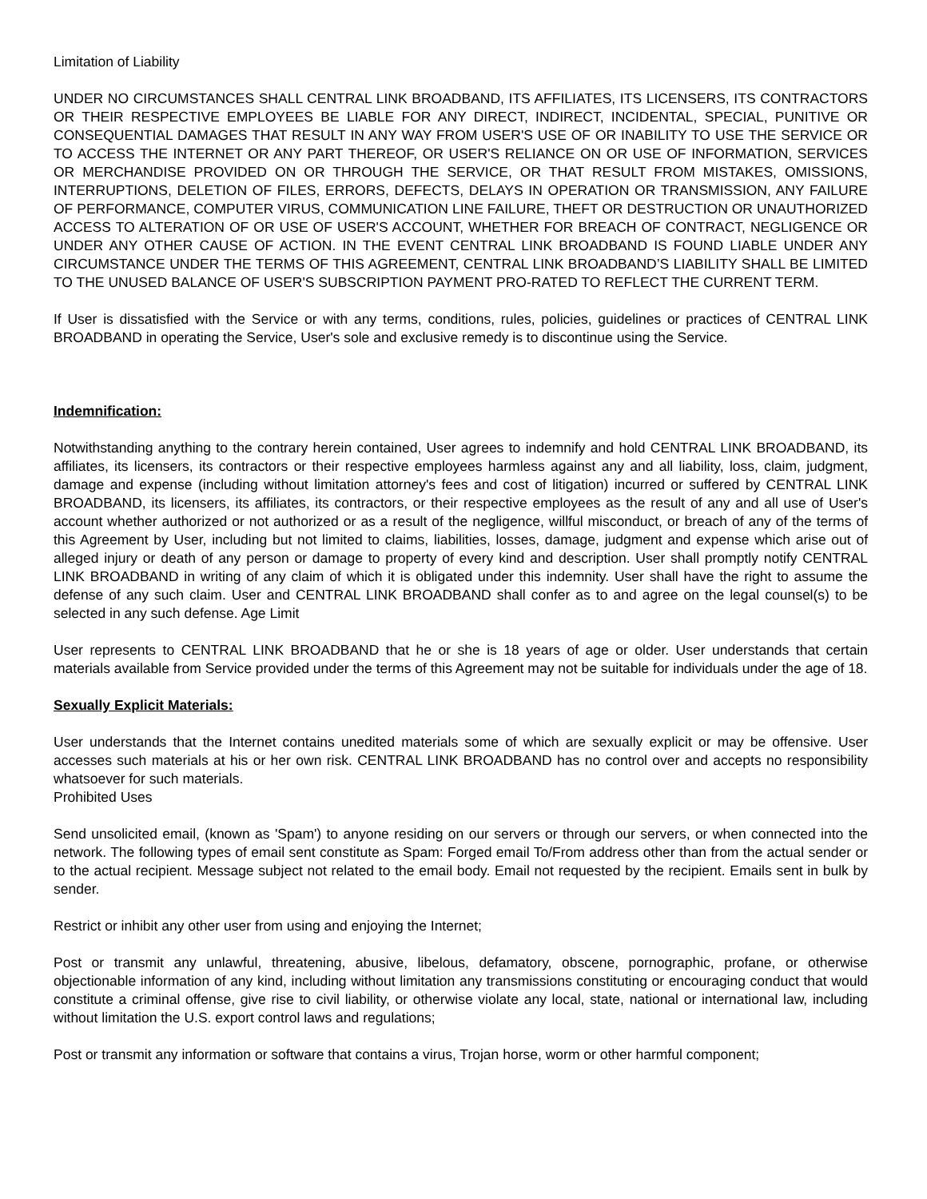Limitation of Liability
UNDER NO CIRCUMSTANCES SHALL CENTRAL LINK BROADBAND, ITS AFFILIATES, ITS LICENSERS, ITS CONTRACTORS OR THEIR RESPECTIVE EMPLOYEES BE LIABLE FOR ANY DIRECT, INDIRECT, INCIDENTAL, SPECIAL, PUNITIVE OR CONSEQUENTIAL DAMAGES THAT RESULT IN ANY WAY FROM USER'S USE OF OR INABILITY TO USE THE SERVICE OR TO ACCESS THE INTERNET OR ANY PART THEREOF, OR USER'S RELIANCE ON OR USE OF INFORMATION, SERVICES OR MERCHANDISE PROVIDED ON OR THROUGH THE SERVICE, OR THAT RESULT FROM MISTAKES, OMISSIONS, INTERRUPTIONS, DELETION OF FILES, ERRORS, DEFECTS, DELAYS IN OPERATION OR TRANSMISSION, ANY FAILURE OF PERFORMANCE, COMPUTER VIRUS, COMMUNICATION LINE FAILURE, THEFT OR DESTRUCTION OR UNAUTHORIZED ACCESS TO ALTERATION OF OR USE OF USER'S ACCOUNT, WHETHER FOR BREACH OF CONTRACT, NEGLIGENCE OR UNDER ANY OTHER CAUSE OF ACTION. IN THE EVENT CENTRAL LINK BROADBAND IS FOUND LIABLE UNDER ANY CIRCUMSTANCE UNDER THE TERMS OF THIS AGREEMENT, CENTRAL LINK BROADBAND’S LIABILITY SHALL BE LIMITED TO THE UNUSED BALANCE OF USER'S SUBSCRIPTION PAYMENT PRO-RATED TO REFLECT THE CURRENT TERM.
If User is dissatisfied with the Service or with any terms, conditions, rules, policies, guidelines or practices of CENTRAL LINK BROADBAND in operating the Service, User's sole and exclusive remedy is to discontinue using the Service.
Indemnification:
Notwithstanding anything to the contrary herein contained, User agrees to indemnify and hold CENTRAL LINK BROADBAND, its affiliates, its licensers, its contractors or their respective employees harmless against any and all liability, loss, claim, judgment, damage and expense (including without limitation attorney's fees and cost of litigation) incurred or suffered by CENTRAL LINK BROADBAND, its licensers, its affiliates, its contractors, or their respective employees as the result of any and all use of User's account whether authorized or not authorized or as a result of the negligence, willful misconduct, or breach of any of the terms of this Agreement by User, including but not limited to claims, liabilities, losses, damage, judgment and expense which arise out of alleged injury or death of any person or damage to property of every kind and description. User shall promptly notify CENTRAL LINK BROADBAND in writing of any claim of which it is obligated under this indemnity. User shall have the right to assume the defense of any such claim. User and CENTRAL LINK BROADBAND shall confer as to and agree on the legal counsel(s) to be selected in any such defense. Age Limit
User represents to CENTRAL LINK BROADBAND that he or she is 18 years of age or older. User understands that certain materials available from Service provided under the terms of this Agreement may not be suitable for individuals under the age of 18.
Sexually Explicit Materials:
User understands that the Internet contains unedited materials some of which are sexually explicit or may be offensive. User accesses such materials at his or her own risk. CENTRAL LINK BROADBAND has no control over and accepts no responsibility whatsoever for such materials.
Prohibited Uses
Send unsolicited email, (known as 'Spam') to anyone residing on our servers or through our servers, or when connected into the network. The following types of email sent constitute as Spam: Forged email To/From address other than from the actual sender or to the actual recipient. Message subject not related to the email body. Email not requested by the recipient. Emails sent in bulk by sender.
Restrict or inhibit any other user from using and enjoying the Internet;
Post or transmit any unlawful, threatening, abusive, libelous, defamatory, obscene, pornographic, profane, or otherwise objectionable information of any kind, including without limitation any transmissions constituting or encouraging conduct that would constitute a criminal offense, give rise to civil liability, or otherwise violate any local, state, national or international law, including without limitation the U.S. export control laws and regulations;
Post or transmit any information or software that contains a virus, Trojan horse, worm or other harmful component;